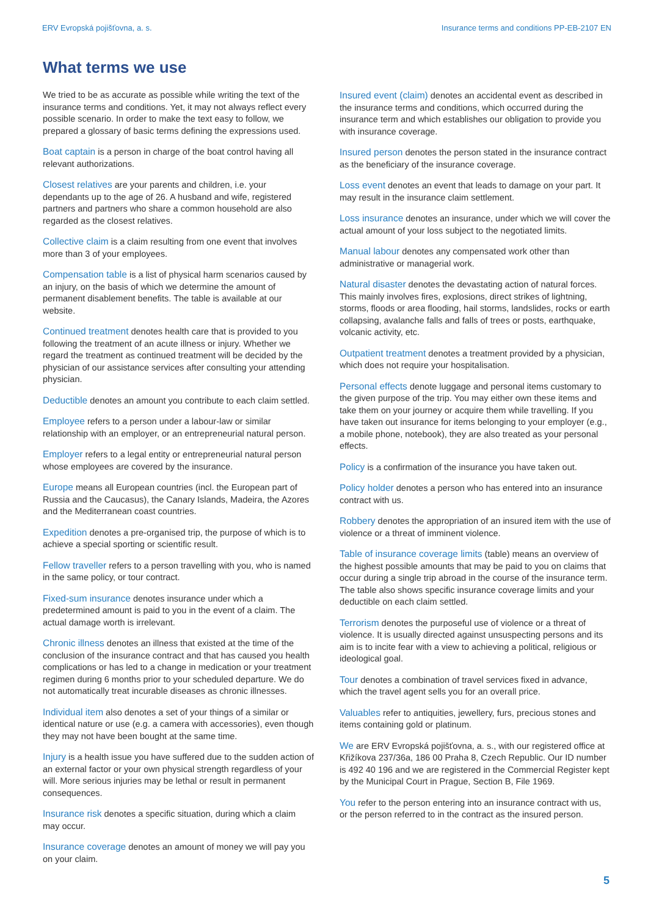ERV Evropská pojišťovna, a. s. Insurance terms and conditions PP-EB-2107 EN
What terms we use
We tried to be as accurate as possible while writing the text of the insurance terms and conditions. Yet, it may not always reflect every possible scenario. In order to make the text easy to follow, we prepared a glossary of basic terms defining the expressions used.
Boat captain is a person in charge of the boat control having all relevant authorizations.
Closest relatives are your parents and children, i.e. your dependants up to the age of 26. A husband and wife, registered partners and partners who share a common household are also regarded as the closest relatives.
Collective claim is a claim resulting from one event that involves more than 3 of your employees.
Compensation table is a list of physical harm scenarios caused by an injury, on the basis of which we determine the amount of permanent disablement benefits. The table is available at our website.
Continued treatment denotes health care that is provided to you following the treatment of an acute illness or injury. Whether we regard the treatment as continued treatment will be decided by the physician of our assistance services after consulting your attending physician.
Deductible denotes an amount you contribute to each claim settled.
Employee refers to a person under a labour-law or similar relationship with an employer, or an entrepreneurial natural person.
Employer refers to a legal entity or entrepreneurial natural person whose employees are covered by the insurance.
Europe means all European countries (incl. the European part of Russia and the Caucasus), the Canary Islands, Madeira, the Azores and the Mediterranean coast countries.
Expedition denotes a pre-organised trip, the purpose of which is to achieve a special sporting or scientific result.
Fellow traveller refers to a person travelling with you, who is named in the same policy, or tour contract.
Fixed-sum insurance denotes insurance under which a predetermined amount is paid to you in the event of a claim. The actual damage worth is irrelevant.
Chronic illness denotes an illness that existed at the time of the conclusion of the insurance contract and that has caused you health complications or has led to a change in medication or your treatment regimen during 6 months prior to your scheduled departure. We do not automatically treat incurable diseases as chronic illnesses.
Individual item also denotes a set of your things of a similar or identical nature or use (e.g. a camera with accessories), even though they may not have been bought at the same time.
Injury is a health issue you have suffered due to the sudden action of an external factor or your own physical strength regardless of your will. More serious injuries may be lethal or result in permanent consequences.
Insurance risk denotes a specific situation, during which a claim may occur.
Insurance coverage denotes an amount of money we will pay you on your claim.
Insured event (claim) denotes an accidental event as described in the insurance terms and conditions, which occurred during the insurance term and which establishes our obligation to provide you with insurance coverage.
Insured person denotes the person stated in the insurance contract as the beneficiary of the insurance coverage.
Loss event denotes an event that leads to damage on your part. It may result in the insurance claim settlement.
Loss insurance denotes an insurance, under which we will cover the actual amount of your loss subject to the negotiated limits.
Manual labour denotes any compensated work other than administrative or managerial work.
Natural disaster denotes the devastating action of natural forces. This mainly involves fires, explosions, direct strikes of lightning, storms, floods or area flooding, hail storms, landslides, rocks or earth collapsing, avalanche falls and falls of trees or posts, earthquake, volcanic activity, etc.
Outpatient treatment denotes a treatment provided by a physician, which does not require your hospitalisation.
Personal effects denote luggage and personal items customary to the given purpose of the trip. You may either own these items and take them on your journey or acquire them while travelling. If you have taken out insurance for items belonging to your employer (e.g., a mobile phone, notebook), they are also treated as your personal effects.
Policy is a confirmation of the insurance you have taken out.
Policy holder denotes a person who has entered into an insurance contract with us.
Robbery denotes the appropriation of an insured item with the use of violence or a threat of imminent violence.
Table of insurance coverage limits (table) means an overview of the highest possible amounts that may be paid to you on claims that occur during a single trip abroad in the course of the insurance term. The table also shows specific insurance coverage limits and your deductible on each claim settled.
Terrorism denotes the purposeful use of violence or a threat of violence. It is usually directed against unsuspecting persons and its aim is to incite fear with a view to achieving a political, religious or ideological goal.
Tour denotes a combination of travel services fixed in advance, which the travel agent sells you for an overall price.
Valuables refer to antiquities, jewellery, furs, precious stones and items containing gold or platinum.
We are ERV Evropská pojišťovna, a. s., with our registered office at Křižíkova 237/36a, 186 00 Praha 8, Czech Republic. Our ID number is 492 40 196 and we are registered in the Commercial Register kept by the Municipal Court in Prague, Section B, File 1969.
You refer to the person entering into an insurance contract with us, or the person referred to in the contract as the insured person.
5